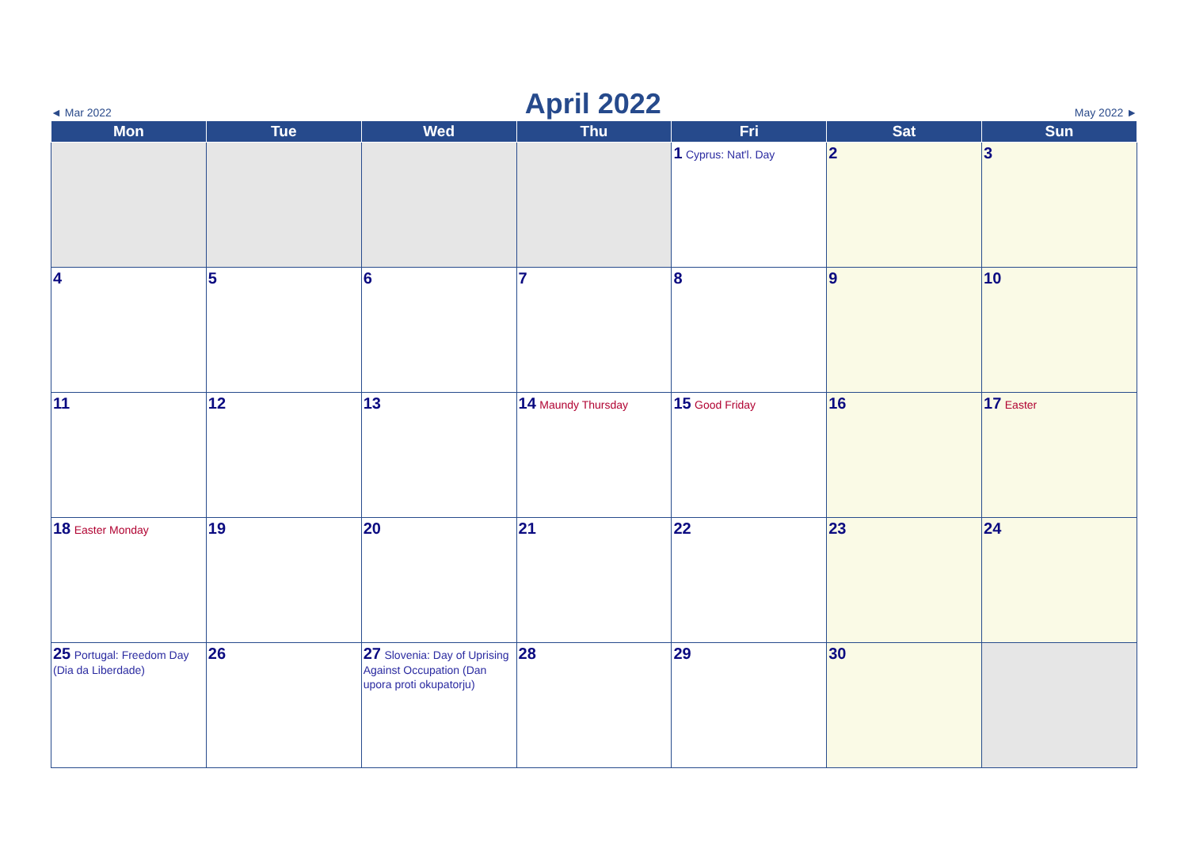◄ Mar 2022
April 2022
May 2022 ►
| Mon | Tue | Wed | Thu | Fri | Sat | Sun |
| --- | --- | --- | --- | --- | --- | --- |
| | | | | 1 Cyprus: Nat'l. Day | 2 | 3 |
| 4 | 5 | 6 | 7 | 8 | 9 | 10 |
| 11 | 12 | 13 | 14 Maundy Thursday | 15 Good Friday | 16 | 17 Easter |
| 18 Easter Monday | 19 | 20 | 21 | 22 | 23 | 24 |
| 25 Portugal: Freedom Day (Dia da Liberdade) | 26 | 27 Slovenia: Day of Uprising Against Occupation (Dan upora proti okupatorju) | 28 | 29 | 30 | |